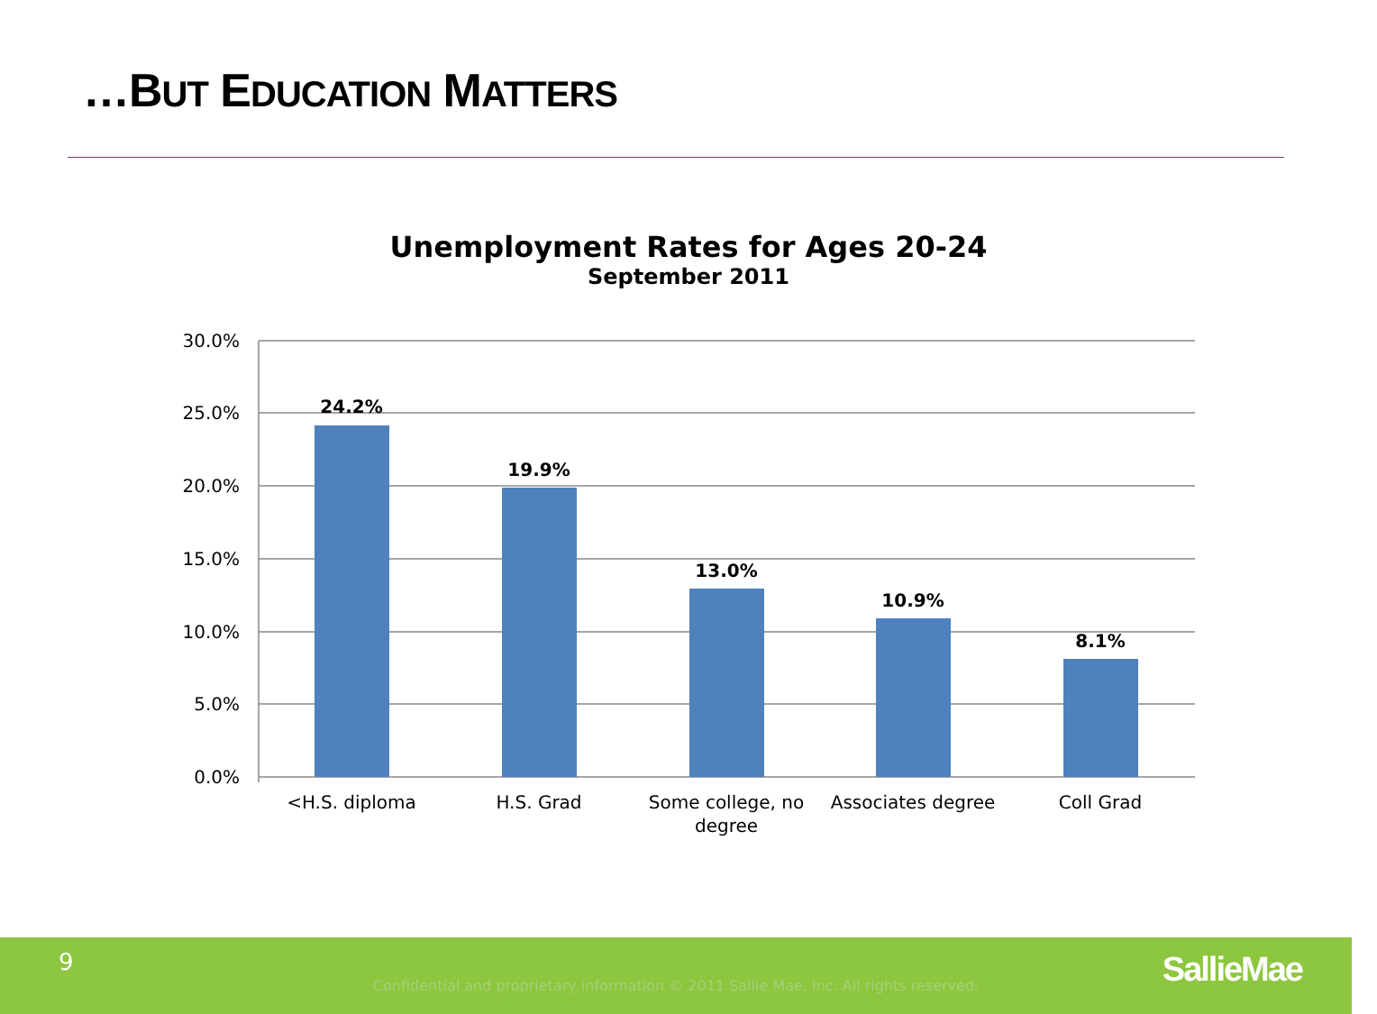…BUT EDUCATION MATTERS
Unemployment Rates for Ages 20-24
September 2011
30.0%
25.0%
20.0%
15.0%
10.0%
5.0%
0.0%
24.2%
19.9%
13.0%
10.9%
8.1%
<H.S. diploma
H.S. Grad
Some college, no
degree
Associates degree
Coll Grad
9
Confidential and proprietary information © 2011 Sallie Mae, Inc. All rights reserved. SallieMae